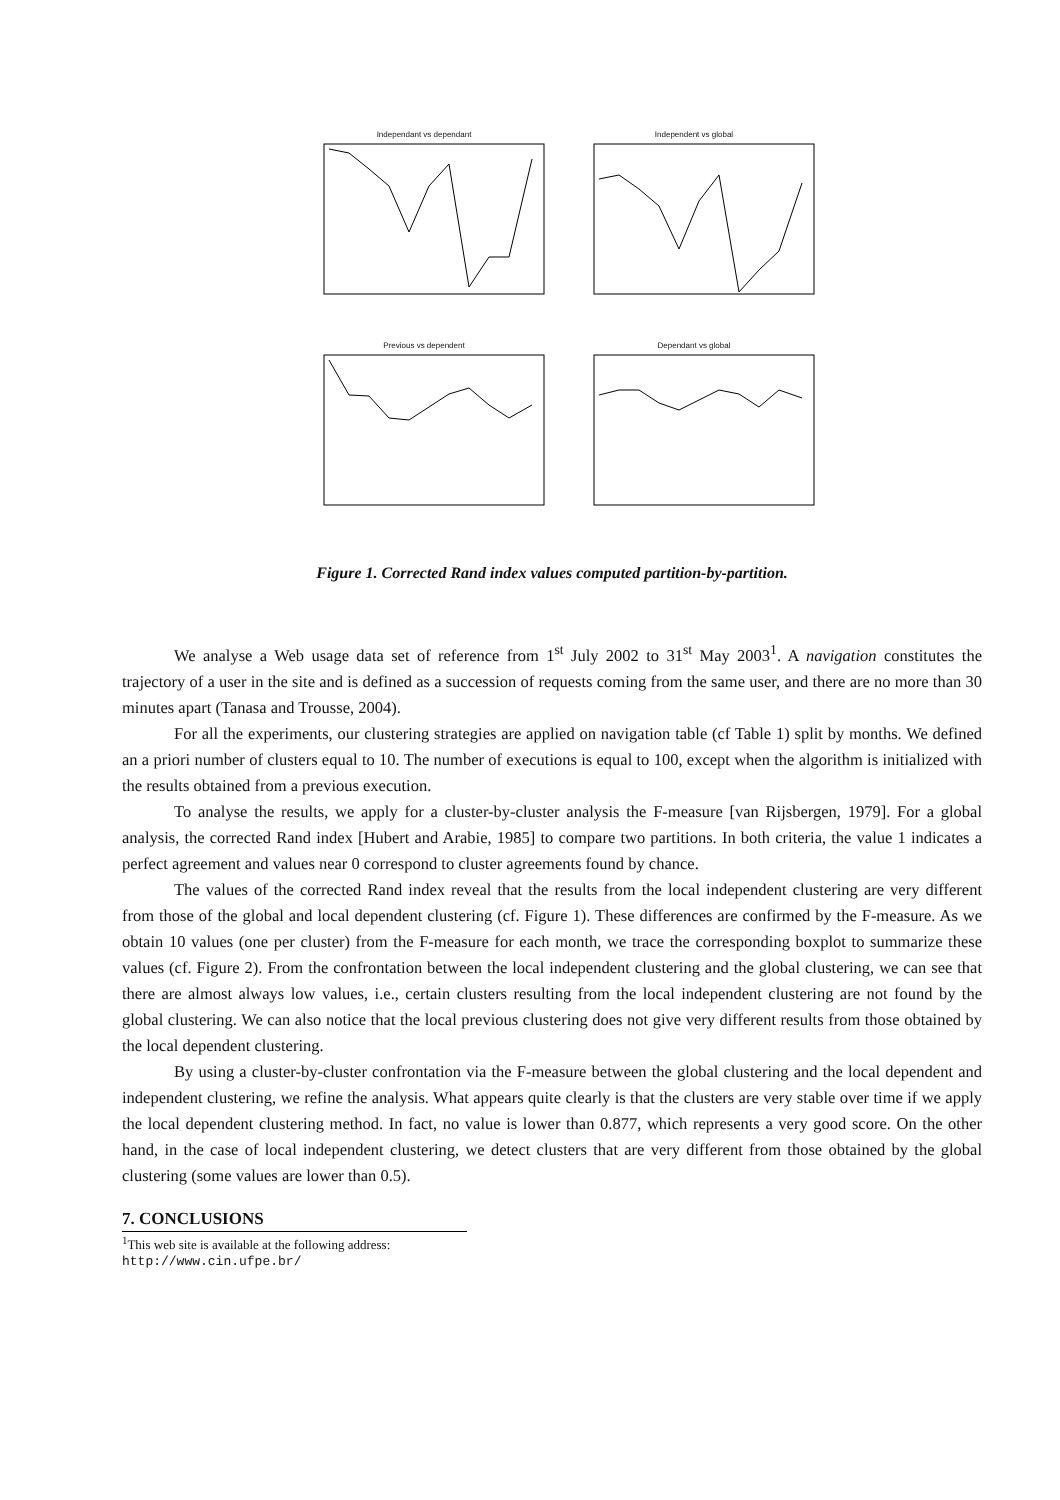Independant vs dependant
Independent vs global
Previous vs dependent
Dependant vs global
Figure 1. Corrected Rand index values computed partition-by-partition.
We analyse a Web usage data set of reference from 1<sup>st</sup> July 2002 to 31<sup>st</sup> May 2003<sup>1</sup>. A navigation constitutes the trajectory of a user in the site and is defined as a succession of requests coming from the same user, and there are no more than 30 minutes apart (Tanasa and Trousse, 2004).
For all the experiments, our clustering strategies are applied on navigation table (cf Table 1) split by months. We defined an a priori number of clusters equal to 10. The number of executions is equal to 100, except when the algorithm is initialized with the results obtained from a previous execution.
To analyse the results, we apply for a cluster-by-cluster analysis the F-measure [van Rijsbergen, 1979]. For a global analysis, the corrected Rand index [Hubert and Arabie, 1985] to compare two partitions. In both criteria, the value 1 indicates a perfect agreement and values near 0 correspond to cluster agreements found by chance.
The values of the corrected Rand index reveal that the results from the local independent clustering are very different from those of the global and local dependent clustering (cf. Figure 1). These differences are confirmed by the F-measure. As we obtain 10 values (one per cluster) from the F-measure for each month, we trace the corresponding boxplot to summarize these values (cf. Figure 2). From the confrontation between the local independent clustering and the global clustering, we can see that there are almost always low values, i.e., certain clusters resulting from the local independent clustering are not found by the global clustering. We can also notice that the local previous clustering does not give very different results from those obtained by the local dependent clustering.
By using a cluster-by-cluster confrontation via the F-measure between the global clustering and the local dependent and independent clustering, we refine the analysis. What appears quite clearly is that the clusters are very stable over time if we apply the local dependent clustering method. In fact, no value is lower than 0.877, which represents a very good score. On the other hand, in the case of local independent clustering, we detect clusters that are very different from those obtained by the global clustering (some values are lower than 0.5).
7. CONCLUSIONS
<sup>1</sup> This web site is available at the following address: http://www.cin.ufpe.br/